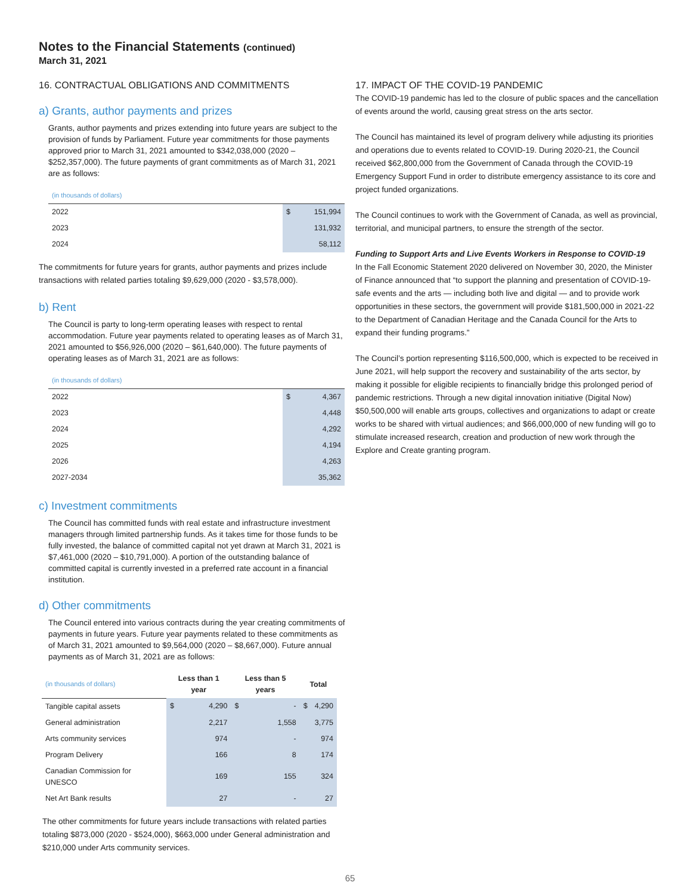Notes to the Financial Statements (continued)
March 31, 2021
16. CONTRACTUAL OBLIGATIONS AND COMMITMENTS
a) Grants, author payments and prizes
Grants, author payments and prizes extending into future years are subject to the provision of funds by Parliament. Future year commitments for those payments approved prior to March 31, 2021 amounted to $342,038,000 (2020 – $252,357,000). The future payments of grant commitments as of March 31, 2021 are as follows:
| (in thousands of dollars) | | |
| 2022 | $ | 151,994 |
| 2023 | | 131,932 |
| 2024 | | 58,112 |
The commitments for future years for grants, author payments and prizes include transactions with related parties totaling $9,629,000 (2020 - $3,578,000).
b) Rent
The Council is party to long-term operating leases with respect to rental accommodation. Future year payments related to operating leases as of March 31, 2021 amounted to $56,926,000 (2020 – $61,640,000). The future payments of operating leases as of March 31, 2021 are as follows:
| (in thousands of dollars) | | |
| 2022 | $ | 4,367 |
| 2023 | | 4,448 |
| 2024 | | 4,292 |
| 2025 | | 4,194 |
| 2026 | | 4,263 |
| 2027-2034 | | 35,362 |
c) Investment commitments
The Council has committed funds with real estate and infrastructure investment managers through limited partnership funds. As it takes time for those funds to be fully invested, the balance of committed capital not yet drawn at March 31, 2021 is $7,461,000 (2020 – $10,791,000). A portion of the outstanding balance of committed capital is currently invested in a preferred rate account in a financial institution.
d) Other commitments
The Council entered into various contracts during the year creating commitments of payments in future years. Future year payments related to these commitments as of March 31, 2021 amounted to $9,564,000 (2020 – $8,667,000). Future annual payments as of March 31, 2021 are as follows:
| (in thousands of dollars) | Less than 1 year | | Less than 5 years | | Total | |
| Tangible capital assets | $ | 4,290 | $ | - | $ | 4,290 |
| General administration | | 2,217 | | 1,558 | | 3,775 |
| Arts community services | | 974 | | - | | 974 |
| Program Delivery | | 166 | | 8 | | 174 |
| Canadian Commission for UNESCO | | 169 | | 155 | | 324 |
| Net Art Bank results | | 27 | | - | | 27 |
The other commitments for future years include transactions with related parties totaling $873,000 (2020 - $524,000), $663,000 under General administration and $210,000 under Arts community services.
17. IMPACT OF THE COVID-19 PANDEMIC
The COVID-19 pandemic has led to the closure of public spaces and the cancellation of events around the world, causing great stress on the arts sector.
The Council has maintained its level of program delivery while adjusting its priorities and operations due to events related to COVID-19. During 2020-21, the Council received $62,800,000 from the Government of Canada through the COVID-19 Emergency Support Fund in order to distribute emergency assistance to its core and project funded organizations.
The Council continues to work with the Government of Canada, as well as provincial, territorial, and municipal partners, to ensure the strength of the sector.
Funding to Support Arts and Live Events Workers in Response to COVID-19
In the Fall Economic Statement 2020 delivered on November 30, 2020, the Minister of Finance announced that “to support the planning and presentation of COVID-19-safe events and the arts — including both live and digital — and to provide work opportunities in these sectors, the government will provide $181,500,000 in 2021-22 to the Department of Canadian Heritage and the Canada Council for the Arts to expand their funding programs.”
The Council’s portion representing $116,500,000, which is expected to be received in June 2021, will help support the recovery and sustainability of the arts sector, by making it possible for eligible recipients to financially bridge this prolonged period of pandemic restrictions. Through a new digital innovation initiative (Digital Now) $50,500,000 will enable arts groups, collectives and organizations to adapt or create works to be shared with virtual audiences; and $66,000,000 of new funding will go to stimulate increased research, creation and production of new work through the Explore and Create granting program.
65